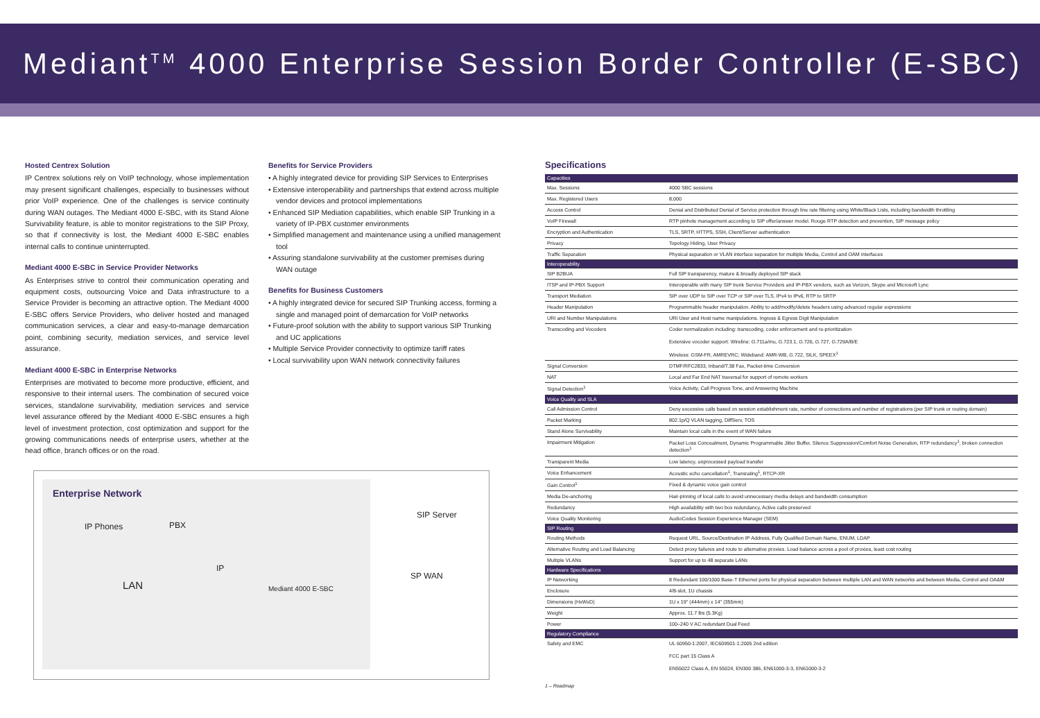Mediant<sup>TM</sup> 4000 Enterprise Session Border Controller (E-SBC)
Hosted Centrex Solution
IP Centrex solutions rely on VoIP technology, whose implementation may present significant challenges, especially to businesses without prior VoIP experience. One of the challenges is service continuity during WAN outages. The Mediant 4000 E-SBC, with its Stand Alone Survivability feature, is able to monitor registrations to the SIP Proxy, so that if connectivity is lost, the Mediant 4000 E-SBC enables internal calls to continue uninterrupted.
Mediant 4000 E-SBC in Service Provider Networks
As Enterprises strive to control their communication operating and equipment costs, outsourcing Voice and Data infrastructure to a Service Provider is becoming an attractive option. The Mediant 4000 E-SBC offers Service Providers, who deliver hosted and managed communication services, a clear and easy-to-manage demarcation point, combining security, mediation services, and service level assurance.
Mediant 4000 E-SBC in Enterprise Networks
Enterprises are motivated to become more productive, efficient, and responsive to their internal users. The combination of secured voice services, standalone survivability, mediation services and service level assurance offered by the Mediant 4000 E-SBC ensures a high level of investment protection, cost optimization and support for the growing communications needs of enterprise users, whether at the head office, branch offices or on the road.
Benefits for Service Providers
• A highly integrated device for providing SIP Services to Enterprises
• Extensive interoperability and partnerships that extend across multiple vendor devices and protocol implementations
• Enhanced SIP Mediation capabilities, which enable SIP Trunking in a variety of IP-PBX customer environments
• Simplified management and maintenance using a unified management tool
• Assuring standalone survivability at the customer premises during WAN outage
Benefits for Business Customers
• A highly integrated device for secured SIP Trunking access, forming a single and managed point of demarcation for VoIP networks
• Future-proof solution with the ability to support various SIP Trunking and UC applications
• Multiple Service Provider connectivity to optimize tariff rates
• Local survivability upon WAN network connectivity failures
Specifications
| Capacities | |
| Max. Sessions | 4000 SBC sessions |
| Max. Registered Users | 8,000 |
| Access Control | Denial and Distributed Denial of Service protection through line rate filtering using White/Black Lists, including bandwidth throttling |
| VoIP Firewall | RTP pinhole management according to SIP offer/answer model. Rouge RTP detection and prevention, SIP message policy |
| Encryption and Authentication | TLS, SRTP, HTTPS, SSH, Client/Server authentication |
| Privacy | Topology Hiding, User Privacy |
| Traffic Separation | Physical separation or VLAN interface separation for multiple Media, Control and OAM interfaces |
| Interoperability | |
| SIP B2BUA | Full SIP transparency, mature & broadly deployed SIP stack |
| ITSP and IP-PBX Support | Interoperable with many SIP trunk Service Providers and IP-PBX vendors, such as Verizon, Skype and Microsoft Lync |
| Transport Mediation | SIP over UDP to SIP over TCP or SIP over TLS, IPv4 to IPv6, RTP to SRTP |
| Header Manipulation | Programmable header manipulation. Ability to add/modify/delete headers using advanced regular expressions |
| URI and Number Manipulations | URI User and Host name manipulations. Ingress & Egress Digit Manipulation |
| Transcoding and Vocoders | Coder normalization including: transcoding, coder enforcement and re-prioritization Extensive vocoder support: Wireline: G.711a/mu, G.723.1, G.726, G.727, G.729A/B/E Wireless: GSM-FR, AMREVRC; Wideband: AMR-WB, G.722, SILK, SPEEX<sup>1</sup> |
| Signal Conversion | DTMF/RFC2833, Inband/T.38 Fax, Packet-time Conversion |
| NAT | Local and Far End NAT traversal for support of remote workers |
| Signal Detection<sup>1</sup> | Voice Activity, Call Progress Tone, and Answering Machine |
| Voice Quality and SLA | |
| Call Admission Control | Deny excessive calls based on session establishment rate, number of connections and number of registrations (per SIP trunk or routing domain) |
| Packet Marking | 802.1p/Q VLAN tagging, DiffServ, TOS |
| Stand Alone Survivability | Maintain local calls in the event of WAN failure |
| Impairment Mitigation | Packet Loss Concealment, Dynamic Programmable Jitter Buffer, Silence Suppression/Comfort Noise Generation, RTP redundancy<sup>1</sup>, broken connection detection<sup>1</sup> |
| Transparent Media | Low latency, unprocessed payload transfer |
| Voice Enhancement | Acoustic echo cancellation<sup>1</sup>, Transrating<sup>1</sup>, RTCP-XR |
| Gain Control<sup>1</sup> | Fixed & dynamic voice gain control |
| Media De-anchoring | Hair-pinning of local calls to avoid unnecessary media delays and bandwidth consumption |
| Redundancy | High availability with two box redundancy, Active calls preserved |
| Voice Quality Monitoring | AudioCodes Session Experience Manager (SEM) |
| SIP Routing | |
| Routing Methods | Request URL, Source/Destination IP Address, Fully Qualified Domain Name, ENUM, LDAP |
| Alternative Routing and Load Balancing | Detect proxy failures and route to alternative proxies. Load balance across a pool of proxies, least cost routing |
| Multiple VLANs | Support for up to 48 separate LANs |
| Hardware Specifications | |
| IP Networking | 8 Redundant 100/1000 Base-T Ethernet ports for physical separation between multiple LAN and WAN networks and between Media, Control and OA&M |
| Enclosure | 4/8-slot, 1U chassis |
| Dimensions (HxWxD) | 1U x 19" (444mm) x 14" (355mm) |
| Weight | Approx. 11.7 lbs (5.3Kg) |
| Power | 100–240 V AC redundant Dual Feed |
| Regulatory Compliance | |
| Safety and EMC | UL 60950-1:2007, IEC609501-1:2005 2nd edition FCC part 15 Class A EN55022 Class A, EN 55024, EN300 386, EN61000-3-3, EN61000-3-2 |
1 – Roadmap
Enterprise Network
IP Phones PBX
LAN
IP
Mediant 4000 E-SBC
SIP Server
SP WAN